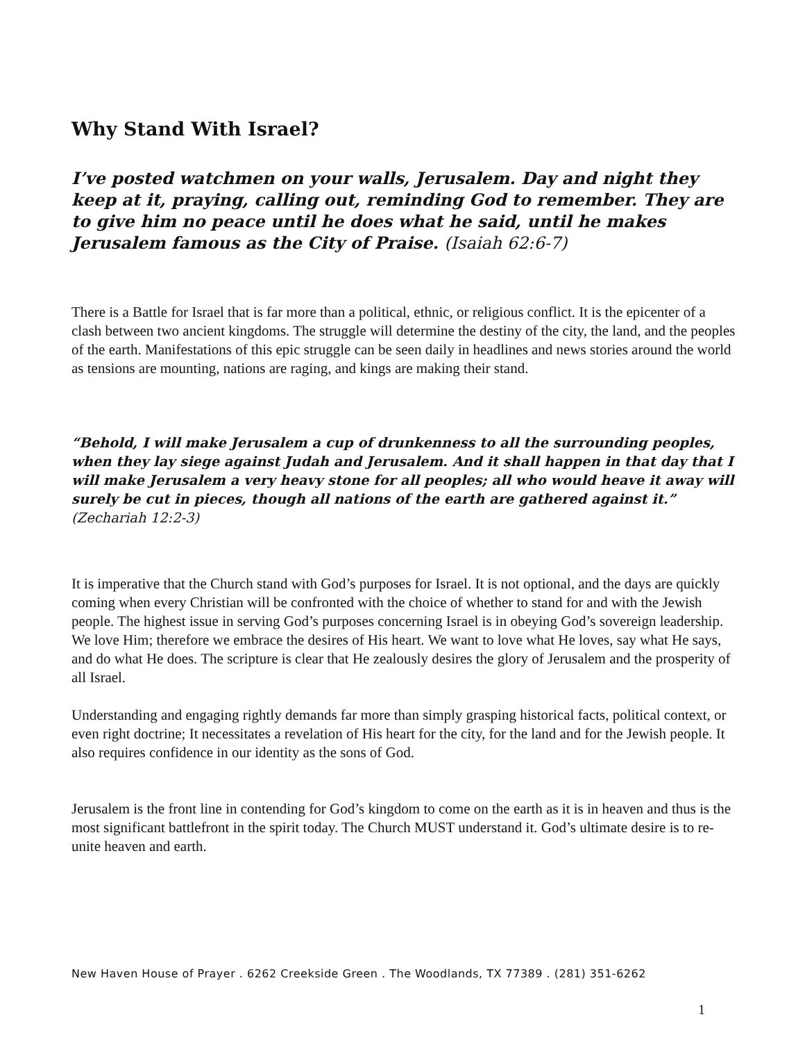Why Stand With Israel?
I’ve posted watchmen on your walls, Jerusalem. Day and night they keep at it, praying, calling out, reminding God to remember. They are to give him no peace until he does what he said, until he makes Jerusalem famous as the City of Praise. (Isaiah 62:6-7)
There is a Battle for Israel that is far more than a political, ethnic, or religious conflict. It is the epicenter of a clash between two ancient kingdoms. The struggle will determine the destiny of the city, the land, and the peoples of the earth. Manifestations of this epic struggle can be seen daily in headlines and news stories around the world as tensions are mounting, nations are raging, and kings are making their stand.
“Behold, I will make Jerusalem a cup of drunkenness to all the surrounding peoples, when they lay siege against Judah and Jerusalem. And it shall happen in that day that I will make Jerusalem a very heavy stone for all peoples; all who would heave it away will surely be cut in pieces, though all nations of the earth are gathered against it.” (Zechariah 12:2-3)
It is imperative that the Church stand with God’s purposes for Israel. It is not optional, and the days are quickly coming when every Christian will be confronted with the choice of whether to stand for and with the Jewish people. The highest issue in serving God’s purposes concerning Israel is in obeying God’s sovereign leadership. We love Him; therefore we embrace the desires of His heart. We want to love what He loves, say what He says, and do what He does. The scripture is clear that He zealously desires the glory of Jerusalem and the prosperity of all Israel.
Understanding and engaging rightly demands far more than simply grasping historical facts, political context, or even right doctrine; It necessitates a revelation of His heart for the city, for the land and for the Jewish people. It also requires confidence in our identity as the sons of God.
Jerusalem is the front line in contending for God’s kingdom to come on the earth as it is in heaven and thus is the most significant battlefront in the spirit today. The Church MUST understand it. God’s ultimate desire is to re-unite heaven and earth.
New Haven House of Prayer . 6262 Creekside Green . The Woodlands, TX 77389 . (281) 351-6262
1